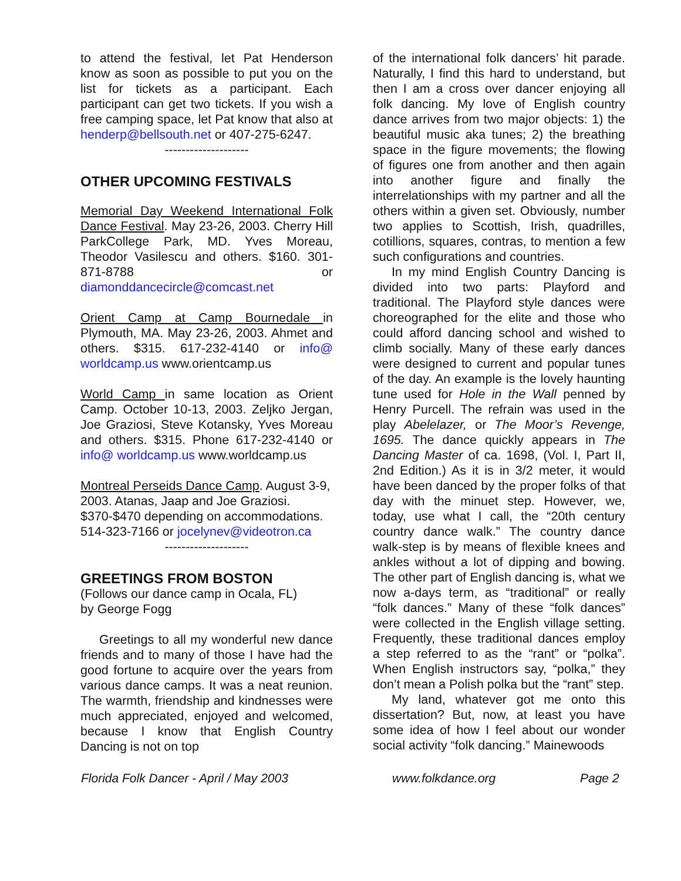to attend the festival, let Pat Henderson know as soon as possible to put you on the list for tickets as a participant. Each participant can get two tickets. If you wish a free camping space, let Pat know that also at henderp@bellsouth.net or 407-275-6247.
--------------------
OTHER UPCOMING FESTIVALS
Memorial Day Weekend International Folk Dance Festival. May 23-26, 2003. Cherry Hill ParkCollege Park, MD. Yves Moreau, Theodor Vasilescu and others. $160. 301-871-8788 or diamonddancecircle@comcast.net
Orient Camp at Camp Bournedale in Plymouth, MA. May 23-26, 2003. Ahmet and others. $315. 617-232-4140 or info@ worldcamp.us www.orientcamp.us
World Camp in same location as Orient Camp. October 10-13, 2003. Zeljko Jergan, Joe Graziosi, Steve Kotansky, Yves Moreau and others. $315. Phone 617-232-4140 or info@ worldcamp.us www.worldcamp.us
Montreal Perseids Dance Camp. August 3-9, 2003. Atanas, Jaap and Joe Graziosi. $370-$470 depending on accommodations. 514-323-7166 or jocelynev@videotron.ca
--------------------
GREETINGS FROM BOSTON
(Follows our dance camp in Ocala, FL)
by George Fogg
Greetings to all my wonderful new dance friends and to many of those I have had the good fortune to acquire over the years from various dance camps. It was a neat reunion. The warmth, friendship and kindnesses were much appreciated, enjoyed and welcomed, because I know that English Country Dancing is not on top
of the international folk dancers’ hit parade. Naturally, I find this hard to understand, but then I am a cross over dancer enjoying all folk dancing. My love of English country dance arrives from two major objects: 1) the beautiful music aka tunes; 2) the breathing space in the figure movements; the flowing of figures one from another and then again into another figure and finally the interrelationships with my partner and all the others within a given set. Obviously, number two applies to Scottish, Irish, quadrilles, cotillions, squares, contras, to mention a few such configurations and countries.
In my mind English Country Dancing is divided into two parts: Playford and traditional. The Playford style dances were choreographed for the elite and those who could afford dancing school and wished to climb socially. Many of these early dances were designed to current and popular tunes of the day. An example is the lovely haunting tune used for Hole in the Wall penned by Henry Purcell. The refrain was used in the play Abelelazer, or The Moor’s Revenge, 1695. The dance quickly appears in The Dancing Master of ca. 1698, (Vol. I, Part II, 2nd Edition.) As it is in 3/2 meter, it would have been danced by the proper folks of that day with the minuet step. However, we, today, use what I call, the “20th century country dance walk.” The country dance walk-step is by means of flexible knees and ankles without a lot of dipping and bowing. The other part of English dancing is, what we now a-days term, as “traditional” or really “folk dances.” Many of these “folk dances” were collected in the English village setting. Frequently, these traditional dances employ a step referred to as the “rant” or “polka”. When English instructors say, “polka,” they don’t mean a Polish polka but the “rant” step.
My land, whatever got me onto this dissertation? But, now, at least you have some idea of how I feel about our wonder social activity “folk dancing.” Mainewoods
Florida Folk Dancer - April / May 2003 www.folkdance.org Page 2